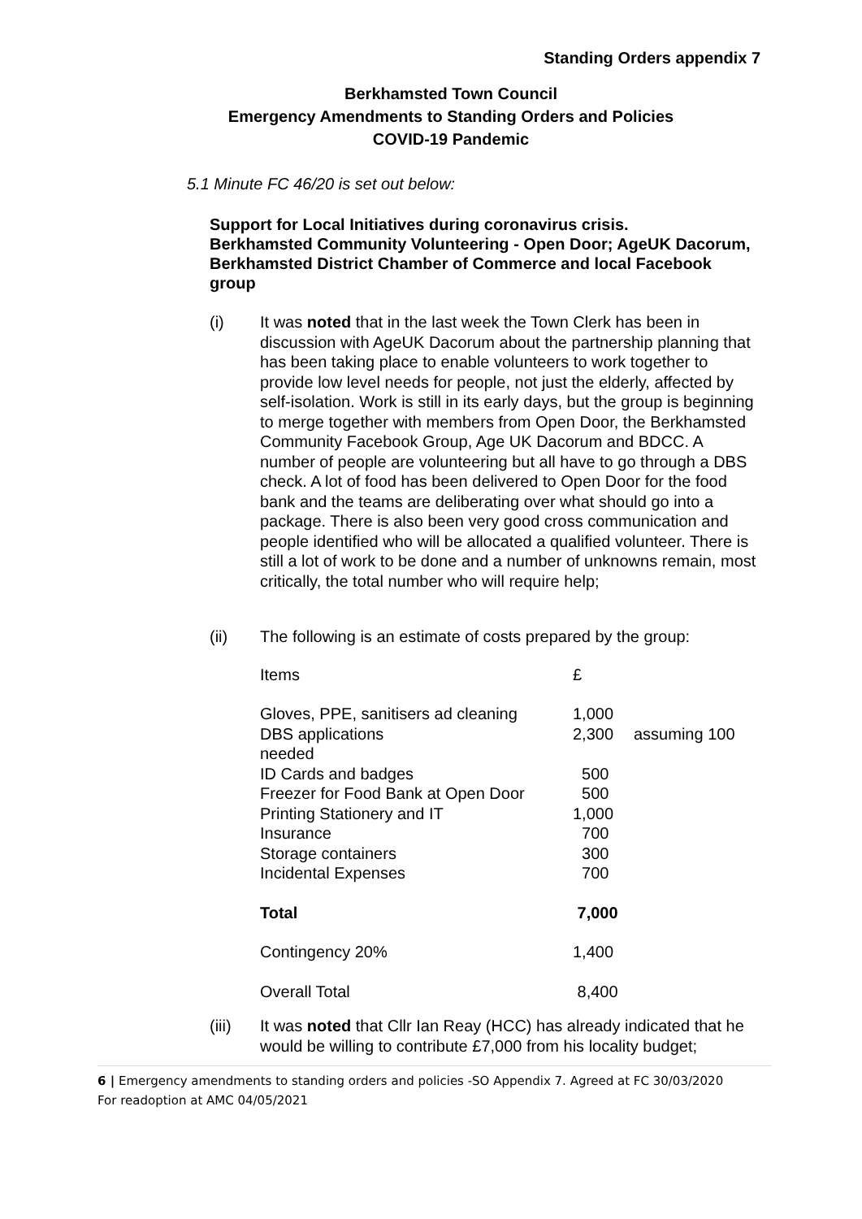Standing Orders appendix 7
Berkhamsted Town Council
Emergency Amendments to Standing Orders and Policies
COVID-19 Pandemic
5.1 Minute FC 46/20 is set out below:
Support for Local Initiatives during coronavirus crisis.
Berkhamsted Community Volunteering - Open Door; AgeUK Dacorum, Berkhamsted District Chamber of Commerce and local Facebook group
(i) It was noted that in the last week the Town Clerk has been in discussion with AgeUK Dacorum about the partnership planning that has been taking place to enable volunteers to work together to provide low level needs for people, not just the elderly, affected by self-isolation. Work is still in its early days, but the group is beginning to merge together with members from Open Door, the Berkhamsted Community Facebook Group, Age UK Dacorum and BDCC. A number of people are volunteering but all have to go through a DBS check. A lot of food has been delivered to Open Door for the food bank and the teams are deliberating over what should go into a package. There is also been very good cross communication and people identified who will be allocated a qualified volunteer. There is still a lot of work to be done and a number of unknowns remain, most critically, the total number who will require help;
(ii) The following is an estimate of costs prepared by the group:
| Items | £ | |
| Gloves, PPE, sanitisers ad cleaning | 1,000 | |
| DBS applications needed | 2,300 | assuming 100 |
| ID Cards and badges | 500 | |
| Freezer for Food Bank at Open Door | 500 | |
| Printing Stationery and IT | 1,000 | |
| Insurance | 700 | |
| Storage containers | 300 | |
| Incidental Expenses | 700 | |
| Total | 7,000 | |
| Contingency 20% | 1,400 | |
| Overall Total | 8,400 | |
(iii) It was noted that Cllr Ian Reay (HCC) has already indicated that he would be willing to contribute £7,000 from his locality budget;
6 | Emergency amendments to standing orders and policies -SO Appendix 7. Agreed at FC 30/03/2020
For readoption at AMC 04/05/2021